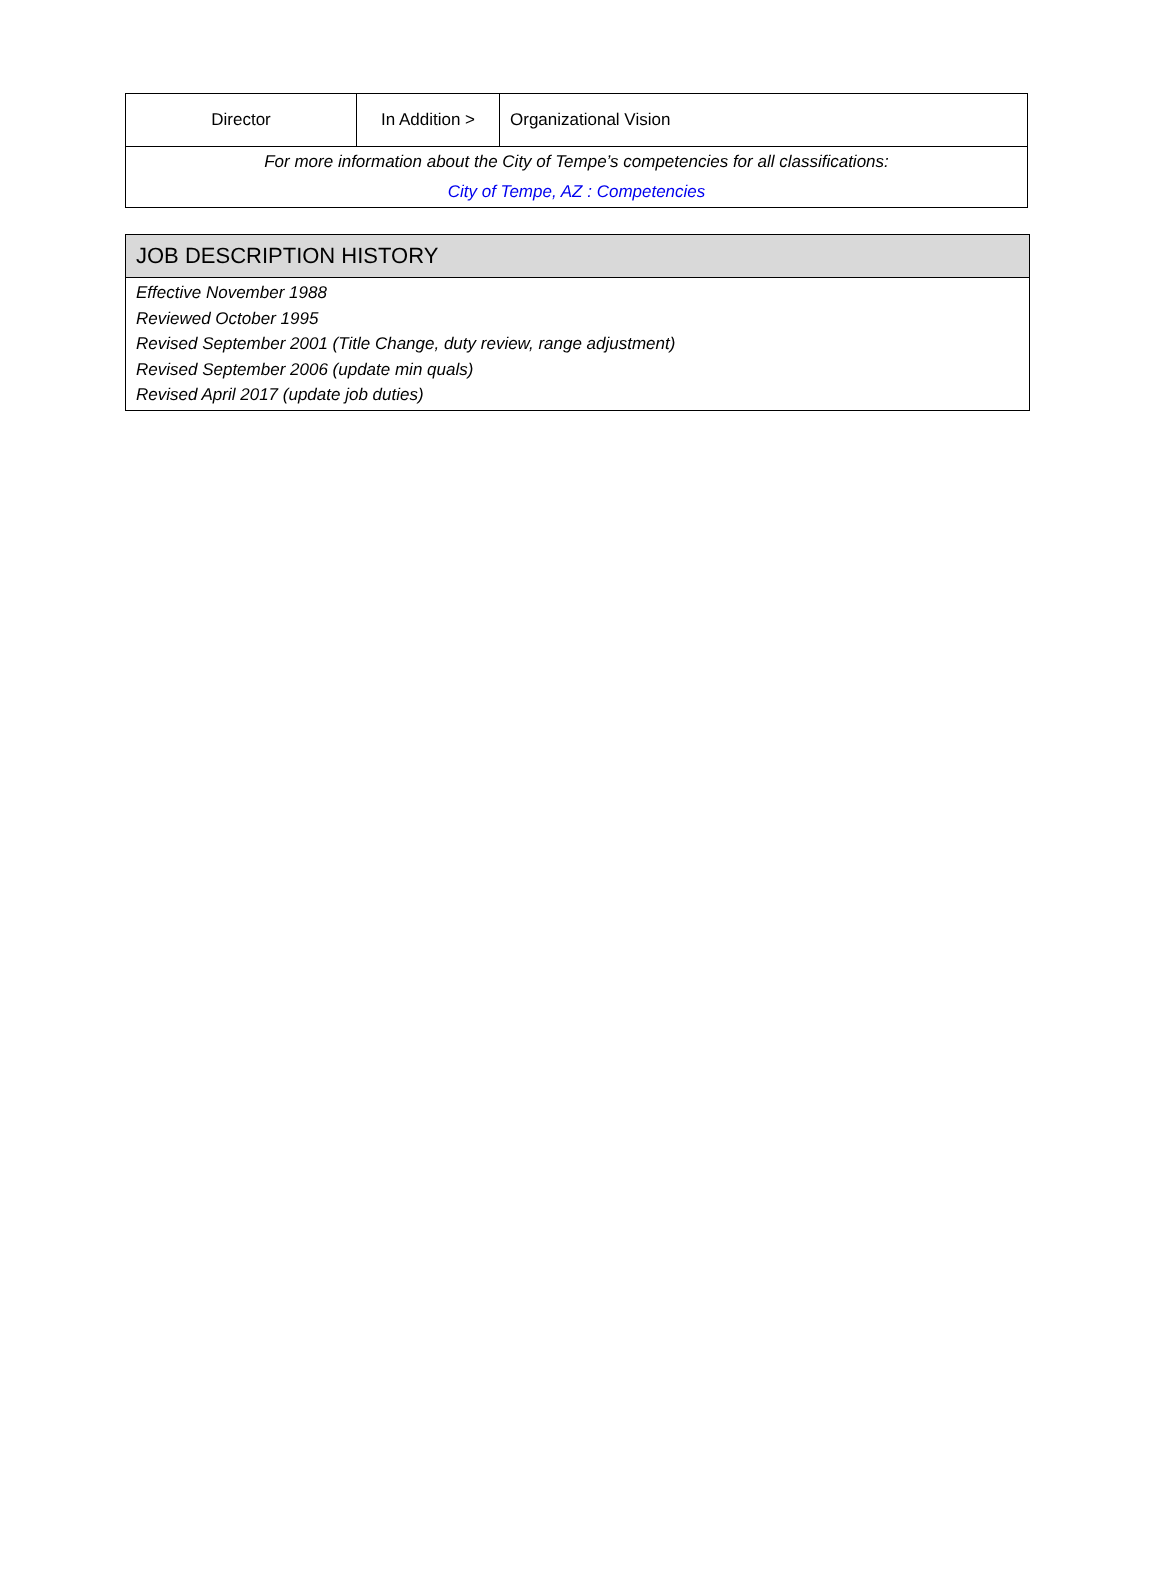| Director | In Addition > | Organizational Vision |
| For more information about the City of Tempe’s competencies for all classifications: City of Tempe, AZ : Competencies | | |
JOB DESCRIPTION HISTORY
Effective November 1988
Reviewed October 1995
Revised September 2001 (Title Change, duty review, range adjustment)
Revised September 2006 (update min quals)
Revised April 2017 (update job duties)